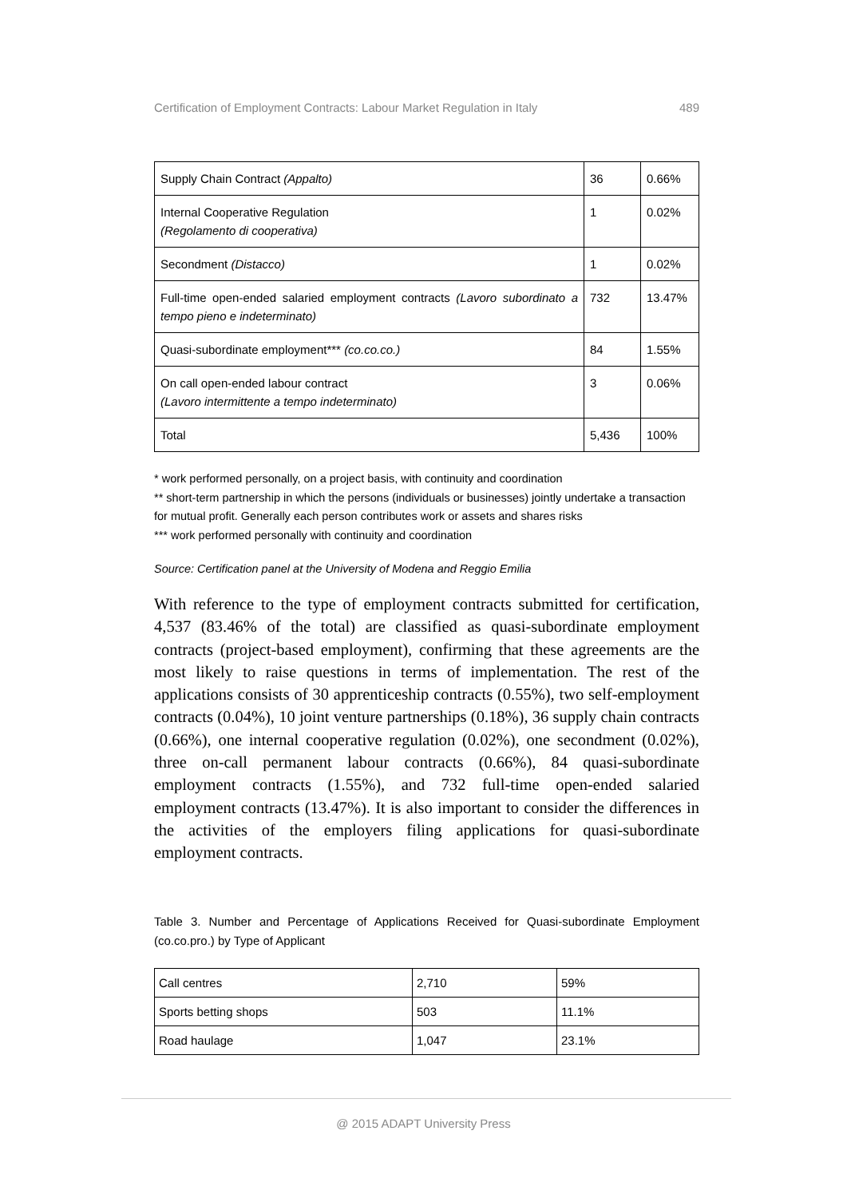Certification of Employment Contracts: Labour Market Regulation in Italy 489
| Supply Chain Contract (Appalto) | 36 | 0.66% |
| Internal Cooperative Regulation (Regolamento di cooperativa) | 1 | 0.02% |
| Secondment (Distacco) | 1 | 0.02% |
| Full-time open-ended salaried employment contracts (Lavoro subordinato a tempo pieno e indeterminato) | 732 | 13.47% |
| Quasi-subordinate employment*** (co.co.co.) | 84 | 1.55% |
| On call open-ended labour contract (Lavoro intermittente a tempo indeterminato) | 3 | 0.06% |
| Total | 5,436 | 100% |
* work performed personally, on a project basis, with continuity and coordination
** short-term partnership in which the persons (individuals or businesses) jointly undertake a transaction for mutual profit. Generally each person contributes work or assets and shares risks
*** work performed personally with continuity and coordination
Source: Certification panel at the University of Modena and Reggio Emilia
With reference to the type of employment contracts submitted for certification, 4,537 (83.46% of the total) are classified as quasi-subordinate employment contracts (project-based employment), confirming that these agreements are the most likely to raise questions in terms of implementation. The rest of the applications consists of 30 apprenticeship contracts (0.55%), two self-employment contracts (0.04%), 10 joint venture partnerships (0.18%), 36 supply chain contracts (0.66%), one internal cooperative regulation (0.02%), one secondment (0.02%), three on-call permanent labour contracts (0.66%), 84 quasi-subordinate employment contracts (1.55%), and 732 full-time open-ended salaried employment contracts (13.47%). It is also important to consider the differences in the activities of the employers filing applications for quasi-subordinate employment contracts.
Table 3. Number and Percentage of Applications Received for Quasi-subordinate Employment (co.co.pro.) by Type of Applicant
| Call centres | 2,710 | 59% |
| Sports betting shops | 503 | 11.1% |
| Road haulage | 1,047 | 23.1% |
@ 2015 ADAPT University Press